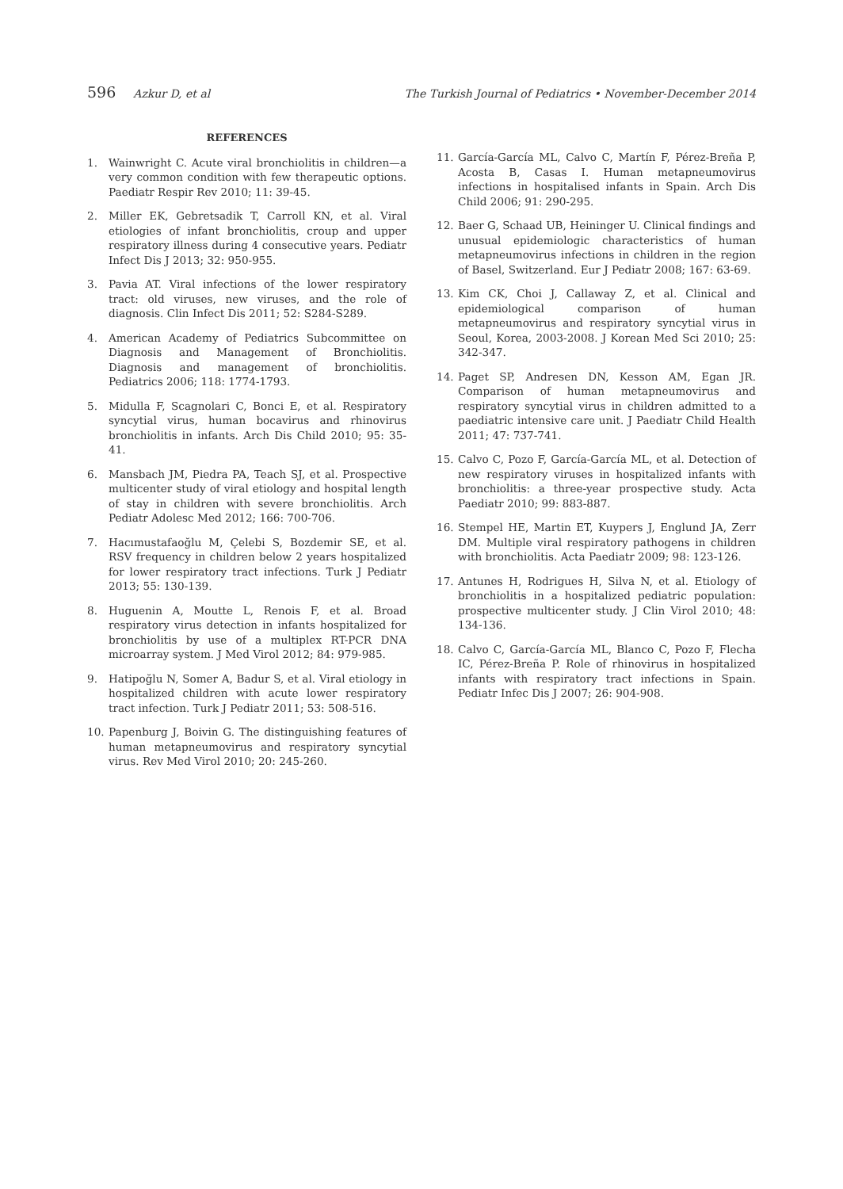596 Azkur D, et al The Turkish Journal of Pediatrics • November-December 2014
REFERENCES
1. Wainwright C. Acute viral bronchiolitis in children—a very common condition with few therapeutic options. Paediatr Respir Rev 2010; 11: 39-45.
2. Miller EK, Gebretsadik T, Carroll KN, et al. Viral etiologies of infant bronchiolitis, croup and upper respiratory illness during 4 consecutive years. Pediatr Infect Dis J 2013; 32: 950-955.
3. Pavia AT. Viral infections of the lower respiratory tract: old viruses, new viruses, and the role of diagnosis. Clin Infect Dis 2011; 52: S284-S289.
4. American Academy of Pediatrics Subcommittee on Diagnosis and Management of Bronchiolitis. Diagnosis and management of bronchiolitis. Pediatrics 2006; 118: 1774-1793.
5. Midulla F, Scagnolari C, Bonci E, et al. Respiratory syncytial virus, human bocavirus and rhinovirus bronchiolitis in infants. Arch Dis Child 2010; 95: 35-41.
6. Mansbach JM, Piedra PA, Teach SJ, et al. Prospective multicenter study of viral etiology and hospital length of stay in children with severe bronchiolitis. Arch Pediatr Adolesc Med 2012; 166: 700-706.
7. Hacımustafaoğlu M, Çelebi S, Bozdemir SE, et al. RSV frequency in children below 2 years hospitalized for lower respiratory tract infections. Turk J Pediatr 2013; 55: 130-139.
8. Huguenin A, Moutte L, Renois F, et al. Broad respiratory virus detection in infants hospitalized for bronchiolitis by use of a multiplex RT-PCR DNA microarray system. J Med Virol 2012; 84: 979-985.
9. Hatipoğlu N, Somer A, Badur S, et al. Viral etiology in hospitalized children with acute lower respiratory tract infection. Turk J Pediatr 2011; 53: 508-516.
10. Papenburg J, Boivin G. The distinguishing features of human metapneumovirus and respiratory syncytial virus. Rev Med Virol 2010; 20: 245-260.
11. García-García ML, Calvo C, Martín F, Pérez-Breña P, Acosta B, Casas I. Human metapneumovirus infections in hospitalised infants in Spain. Arch Dis Child 2006; 91: 290-295.
12. Baer G, Schaad UB, Heininger U. Clinical findings and unusual epidemiologic characteristics of human metapneumovirus infections in children in the region of Basel, Switzerland. Eur J Pediatr 2008; 167: 63-69.
13. Kim CK, Choi J, Callaway Z, et al. Clinical and epidemiological comparison of human metapneumovirus and respiratory syncytial virus in Seoul, Korea, 2003-2008. J Korean Med Sci 2010; 25: 342-347.
14. Paget SP, Andresen DN, Kesson AM, Egan JR. Comparison of human metapneumovirus and respiratory syncytial virus in children admitted to a paediatric intensive care unit. J Paediatr Child Health 2011; 47: 737-741.
15. Calvo C, Pozo F, García-García ML, et al. Detection of new respiratory viruses in hospitalized infants with bronchiolitis: a three-year prospective study. Acta Paediatr 2010; 99: 883-887.
16. Stempel HE, Martin ET, Kuypers J, Englund JA, Zerr DM. Multiple viral respiratory pathogens in children with bronchiolitis. Acta Paediatr 2009; 98: 123-126.
17. Antunes H, Rodrigues H, Silva N, et al. Etiology of bronchiolitis in a hospitalized pediatric population: prospective multicenter study. J Clin Virol 2010; 48: 134-136.
18. Calvo C, García-García ML, Blanco C, Pozo F, Flecha IC, Pérez-Breña P. Role of rhinovirus in hospitalized infants with respiratory tract infections in Spain. Pediatr Infec Dis J 2007; 26: 904-908.